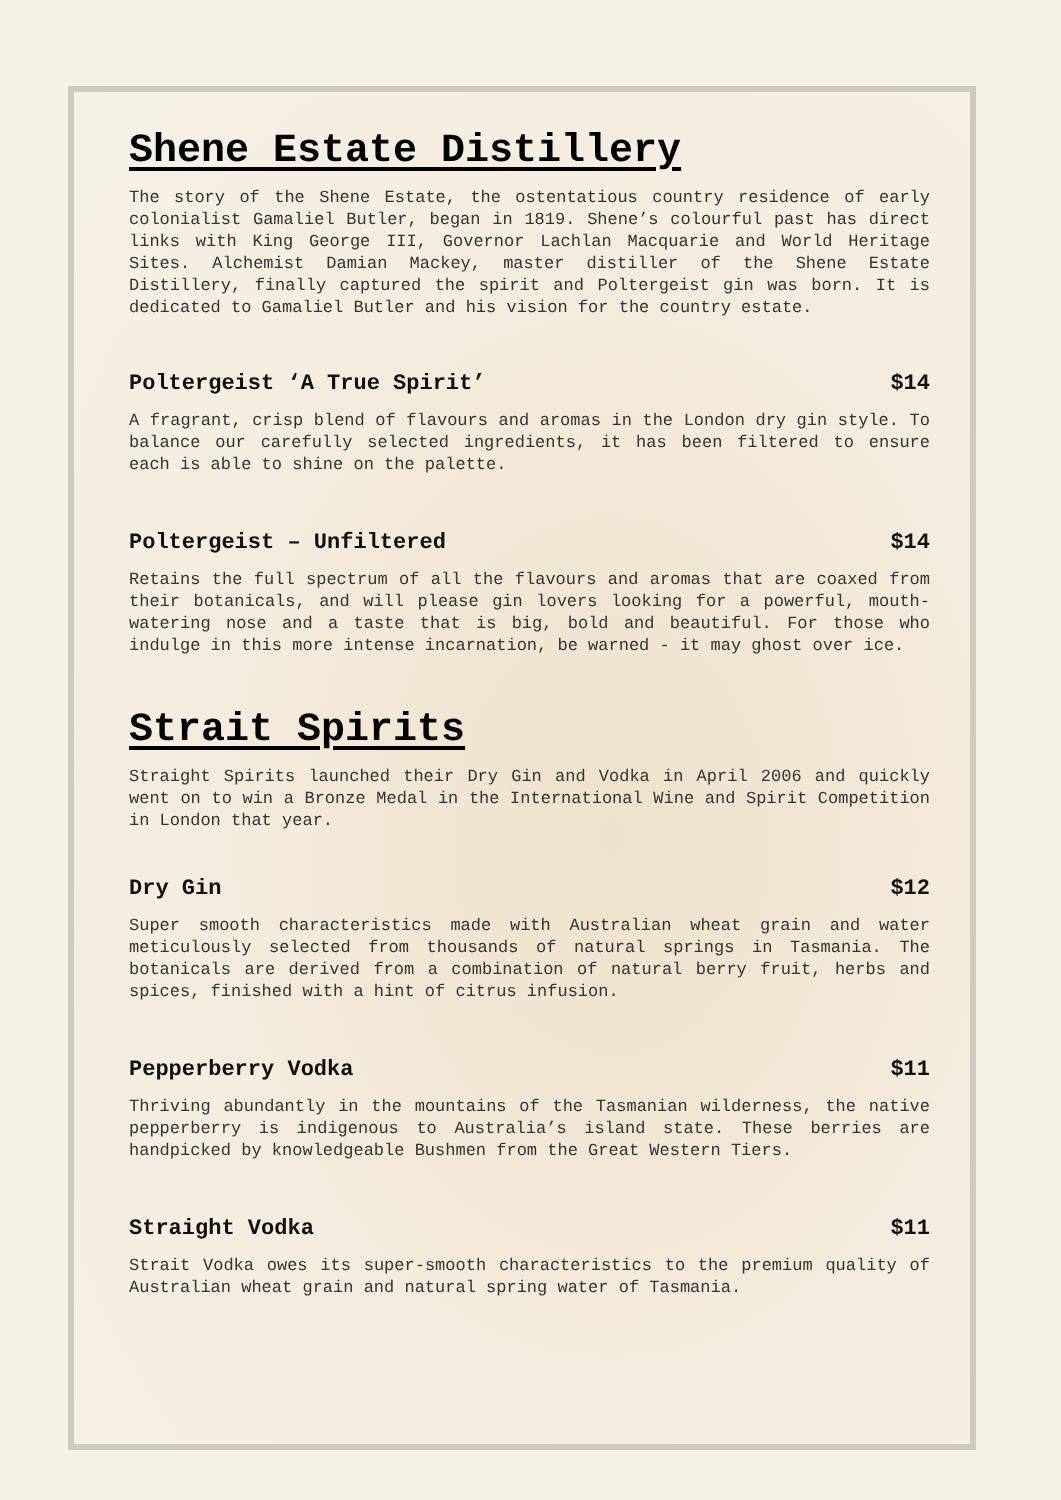Shene Estate Distillery
The story of the Shene Estate, the ostentatious country residence of early colonialist Gamaliel Butler, began in 1819. Shene’s colourful past has direct links with King George III, Governor Lachlan Macquarie and World Heritage Sites. Alchemist Damian Mackey, master distiller of the Shene Estate Distillery, finally captured the spirit and Poltergeist gin was born. It is dedicated to Gamaliel Butler and his vision for the country estate.
Poltergeist ‘A True Spirit’ $14
A fragrant, crisp blend of flavours and aromas in the London dry gin style. To balance our carefully selected ingredients, it has been filtered to ensure each is able to shine on the palette.
Poltergeist – Unfiltered $14
Retains the full spectrum of all the flavours and aromas that are coaxed from their botanicals, and will please gin lovers looking for a powerful, mouth-watering nose and a taste that is big, bold and beautiful. For those who indulge in this more intense incarnation, be warned - it may ghost over ice.
Strait Spirits
Straight Spirits launched their Dry Gin and Vodka in April 2006 and quickly went on to win a Bronze Medal in the International Wine and Spirit Competition in London that year.
Dry Gin $12
Super smooth characteristics made with Australian wheat grain and water meticulously selected from thousands of natural springs in Tasmania. The botanicals are derived from a combination of natural berry fruit, herbs and spices, finished with a hint of citrus infusion.
Pepperberry Vodka $11
Thriving abundantly in the mountains of the Tasmanian wilderness, the native pepperberry is indigenous to Australia’s island state. These berries are handpicked by knowledgeable Bushmen from the Great Western Tiers.
Straight Vodka $11
Strait Vodka owes its super-smooth characteristics to the premium quality of Australian wheat grain and natural spring water of Tasmania.